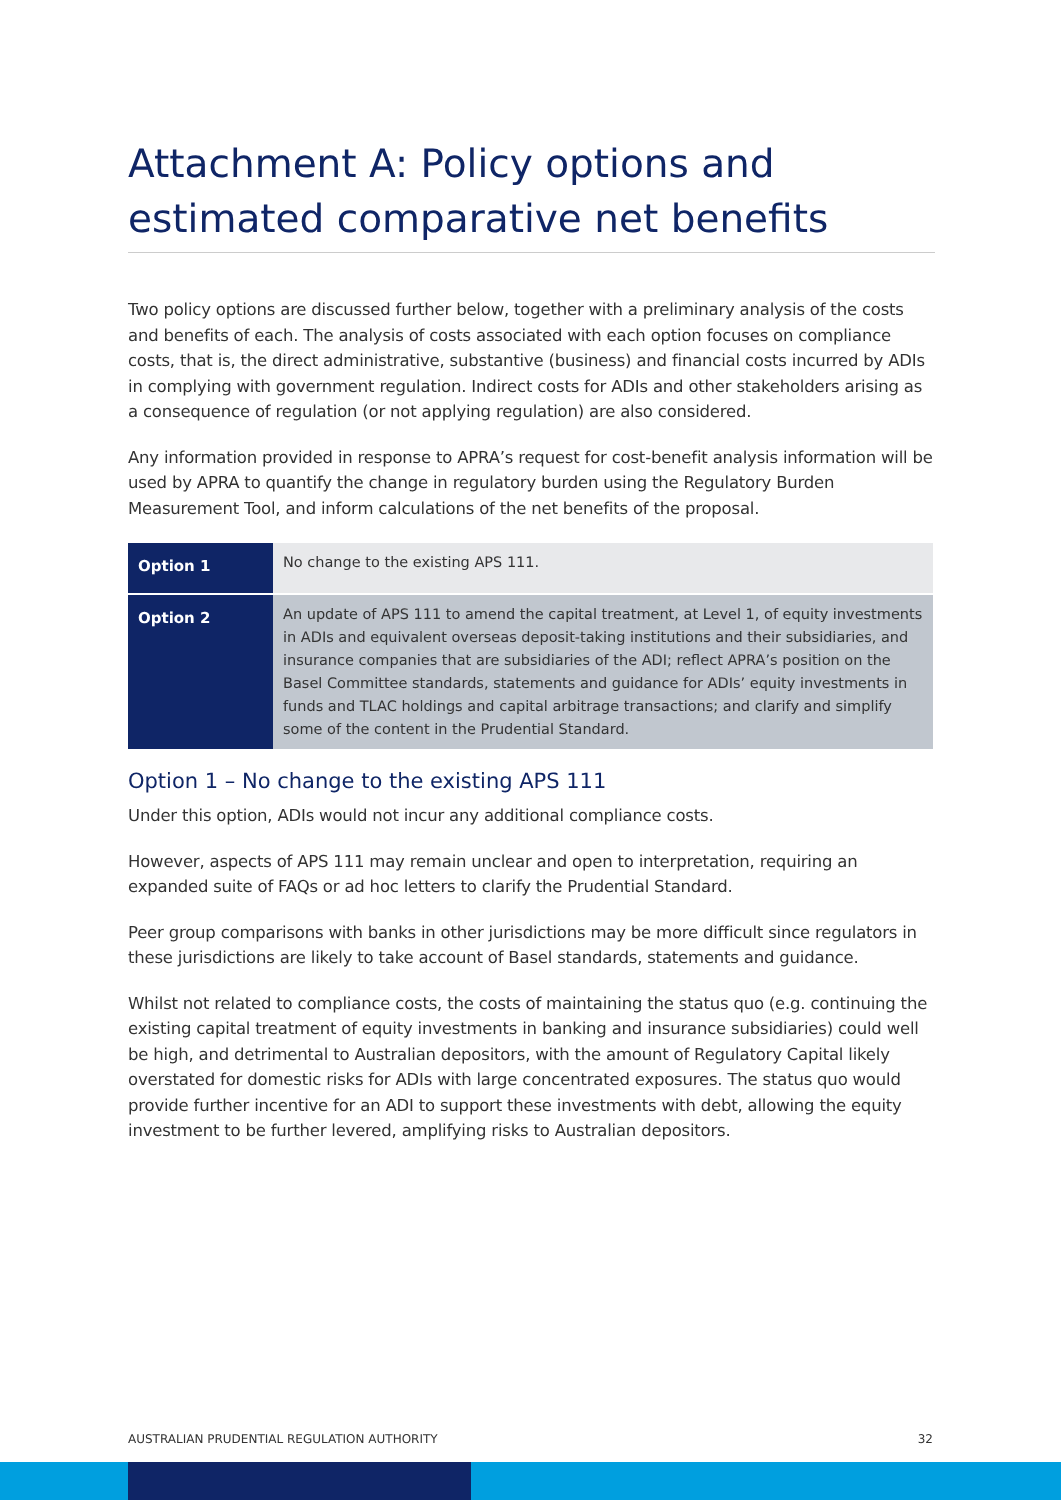Attachment A: Policy options and estimated comparative net benefits
Two policy options are discussed further below, together with a preliminary analysis of the costs and benefits of each. The analysis of costs associated with each option focuses on compliance costs, that is, the direct administrative, substantive (business) and financial costs incurred by ADIs in complying with government regulation. Indirect costs for ADIs and other stakeholders arising as a consequence of regulation (or not applying regulation) are also considered.
Any information provided in response to APRA’s request for cost-benefit analysis information will be used by APRA to quantify the change in regulatory burden using the Regulatory Burden Measurement Tool, and inform calculations of the net benefits of the proposal.
| Option 1 | No change to the existing APS 111. |
| Option 2 | An update of APS 111 to amend the capital treatment, at Level 1, of equity investments in ADIs and equivalent overseas deposit-taking institutions and their subsidiaries, and insurance companies that are subsidiaries of the ADI; reflect APRA’s position on the Basel Committee standards, statements and guidance for ADIs’ equity investments in funds and TLAC holdings and capital arbitrage transactions; and clarify and simplify some of the content in the Prudential Standard. |
Option 1 – No change to the existing APS 111
Under this option, ADIs would not incur any additional compliance costs.
However, aspects of APS 111 may remain unclear and open to interpretation, requiring an expanded suite of FAQs or ad hoc letters to clarify the Prudential Standard.
Peer group comparisons with banks in other jurisdictions may be more difficult since regulators in these jurisdictions are likely to take account of Basel standards, statements and guidance.
Whilst not related to compliance costs, the costs of maintaining the status quo (e.g. continuing the existing capital treatment of equity investments in banking and insurance subsidiaries) could well be high, and detrimental to Australian depositors, with the amount of Regulatory Capital likely overstated for domestic risks for ADIs with large concentrated exposures. The status quo would provide further incentive for an ADI to support these investments with debt, allowing the equity investment to be further levered, amplifying risks to Australian depositors.
AUSTRALIAN PRUDENTIAL REGULATION AUTHORITY 32